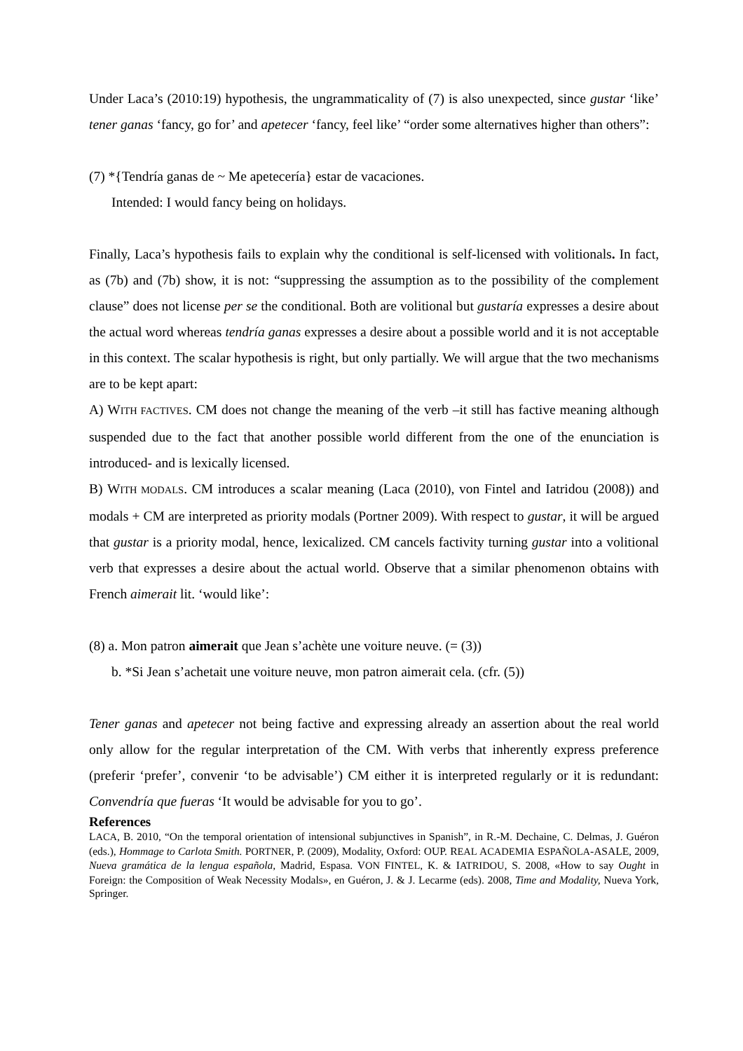Under Laca’s (2010:19) hypothesis, the ungrammaticality of (7) is also unexpected, since gustar ‘like’ tener ganas ‘fancy, go for’ and apetecer ‘fancy, feel like’ “order some alternatives higher than others”:
(7) *{Tendría ganas de ~ Me apetecería} estar de vacaciones.
Intended: I would fancy being on holidays.
Finally, Laca’s hypothesis fails to explain why the conditional is self-licensed with volitionals. In fact, as (7b) and (7b) show, it is not: “suppressing the assumption as to the possibility of the complement clause” does not license per se the conditional. Both are volitional but gustaría expresses a desire about the actual word whereas tendría ganas expresses a desire about a possible world and it is not acceptable in this context. The scalar hypothesis is right, but only partially. We will argue that the two mechanisms are to be kept apart:
A) WITH FACTIVES. CM does not change the meaning of the verb –it still has factive meaning although suspended due to the fact that another possible world different from the one of the enunciation is introduced- and is lexically licensed.
B) WITH MODALS. CM introduces a scalar meaning (Laca (2010), von Fintel and Iatridou (2008)) and modals + CM are interpreted as priority modals (Portner 2009). With respect to gustar, it will be argued that gustar is a priority modal, hence, lexicalized. CM cancels factivity turning gustar into a volitional verb that expresses a desire about the actual world. Observe that a similar phenomenon obtains with French aimerait lit. ‘would like’:
(8) a. Mon patron aimerait que Jean s’achète une voiture neuve. (= (3))
b. *Si Jean s’achetait une voiture neuve, mon patron aimerait cela. (cfr. (5))
Tener ganas and apetecer not being factive and expressing already an assertion about the real world only allow for the regular interpretation of the CM. With verbs that inherently express preference (preferir ‘prefer’, convenir ‘to be advisable’) CM either it is interpreted regularly or it is redundant: Convendría que fueras ‘It would be advisable for you to go’.
References
LACA, B. 2010, “On the temporal orientation of intensional subjunctives in Spanish”, in R.-M. Dechaine, C. Delmas, J. Guéron (eds.), Hommage to Carlota Smith. PORTNER, P. (2009), Modality, Oxford: OUP. REAL ACADEMIA ESPAÑOLA-ASALE, 2009, Nueva gramática de la lengua española, Madrid, Espasa. VON FINTEL, K. & IATRIDOU, S. 2008, «How to say Ought in Foreign: the Composition of Weak Necessity Modals», en Guéron, J. & J. Lecarme (eds). 2008, Time and Modality, Nueva York, Springer.